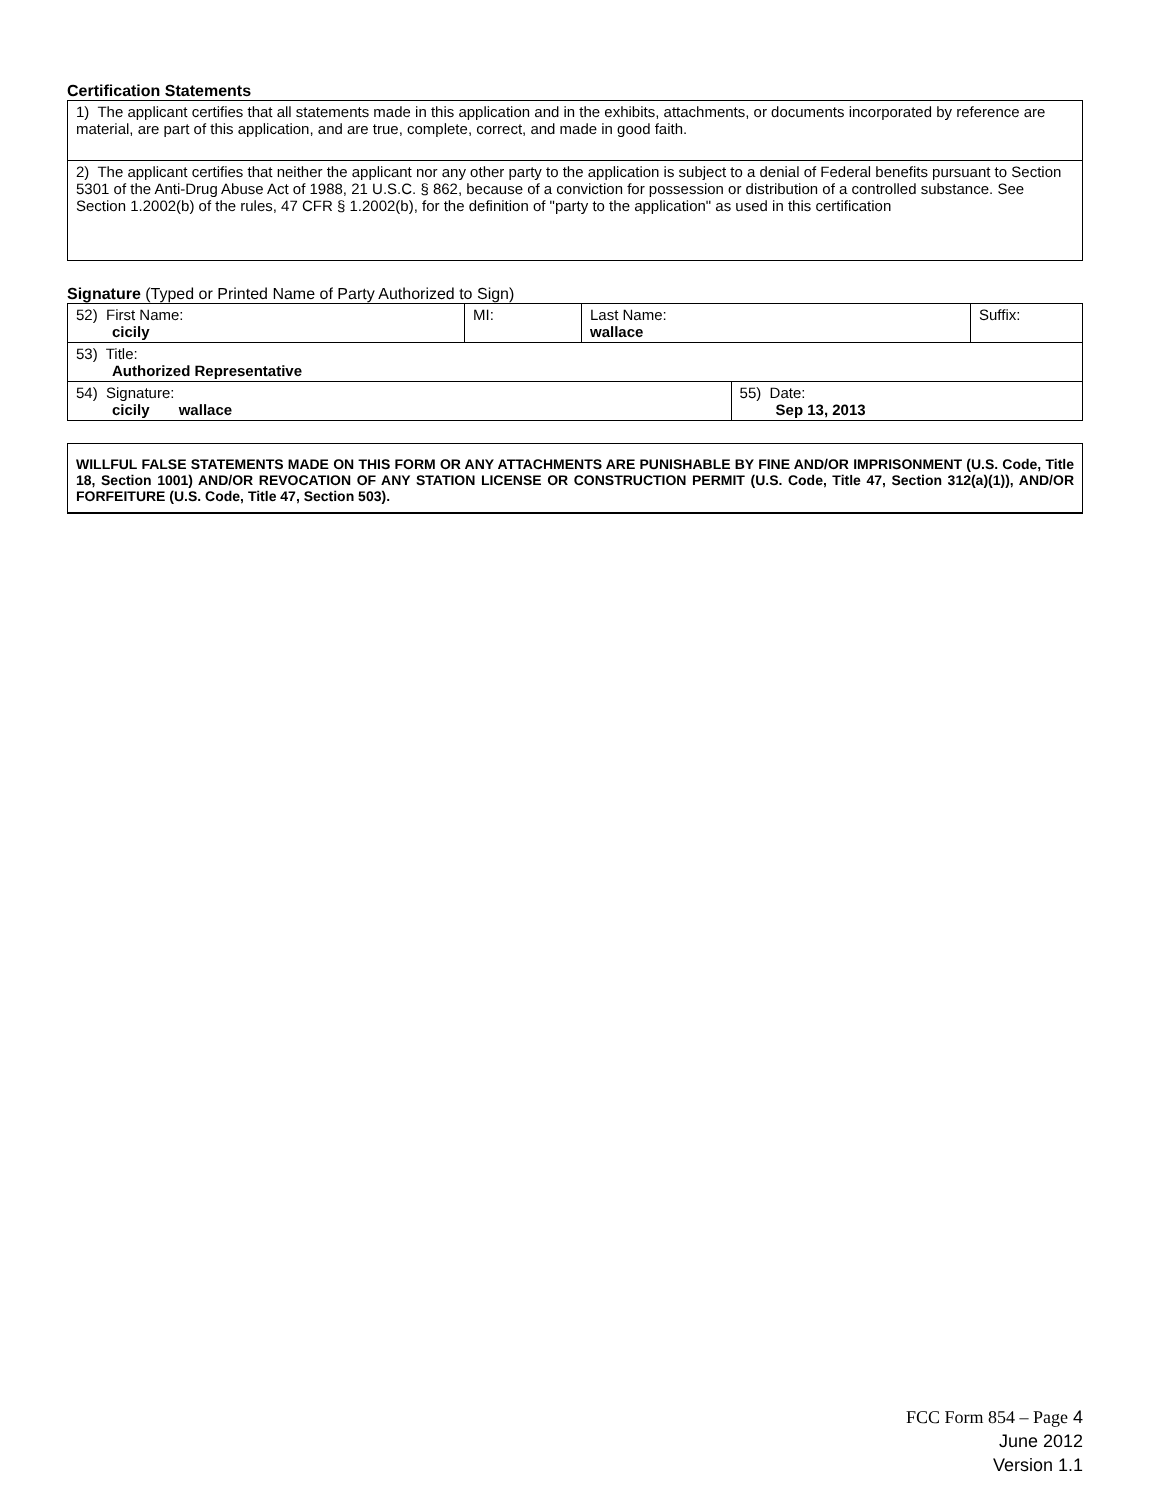Certification Statements
| 1) The applicant certifies that all statements made in this application and in the exhibits, attachments, or documents incorporated by reference are material, are part of this application, and are true, complete, correct, and made in good faith. |
| 2) The applicant certifies that neither the applicant nor any other party to the application is subject to a denial of Federal benefits pursuant to Section 5301 of the Anti-Drug Abuse Act of 1988, 21 U.S.C. § 862, because of a conviction for possession or distribution of a controlled substance. See Section 1.2002(b) of the rules, 47 CFR § 1.2002(b), for the definition of "party to the application" as used in this certification |
Signature (Typed or Printed Name of Party Authorized to Sign)
| 52) First Name: cicily | MI: | Last Name: wallace | | Suffix: |
| 53) Title: Authorized Representative | | | | |
| 54) Signature: cicily wallace | | | 55) Date: Sep 13, 2013 | |
WILLFUL FALSE STATEMENTS MADE ON THIS FORM OR ANY ATTACHMENTS ARE PUNISHABLE BY FINE AND/OR IMPRISONMENT (U.S. Code, Title 18, Section 1001) AND/OR REVOCATION OF ANY STATION LICENSE OR CONSTRUCTION PERMIT (U.S. Code, Title 47, Section 312(a)(1)), AND/OR FORFEITURE (U.S. Code, Title 47, Section 503).
FCC Form 854 – Page 4
June 2012
Version 1.1